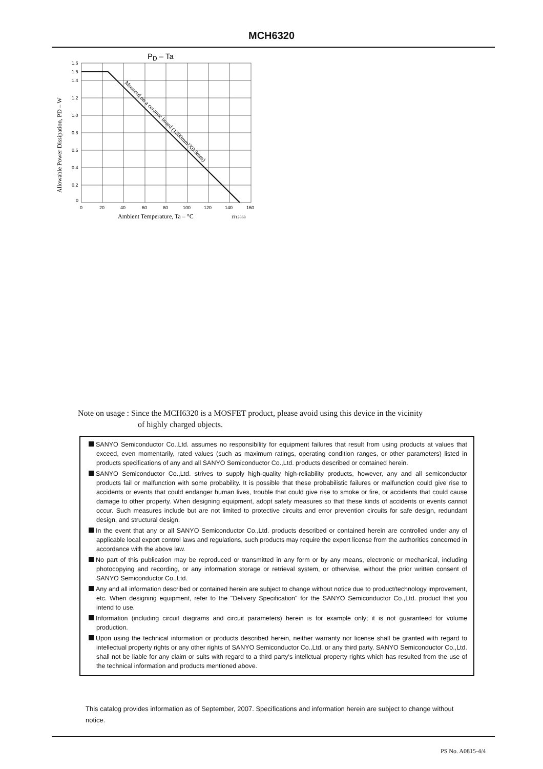MCH6320
PD – Ta
Mounted on a ceramic board (1200mm²X0.8mm)
1.6
1.5
1.4
1.2
1.0
0.8
0.6
0.4
0.2
0
0
20
40
60
80
100
120
140
160
Ambient Temperature, Ta – °C
IT12868
Allowable Power Dissipation, PD – W
Note on usage : Since the MCH6320 is a MOSFET product, please avoid using this device in the vicinity
of highly charged objects.
SANYO Semiconductor Co.,Ltd. assumes no responsibility for equipment failures that result from using products at values that exceed, even momentarily, rated values (such as maximum ratings, operating condition ranges, or other parameters) listed in products specifications of any and all SANYO Semiconductor Co.,Ltd. products described or contained herein.
SANYO Semiconductor Co.,Ltd. strives to supply high-quality high-reliability products, however, any and all semiconductor products fail or malfunction with some probability. It is possible that these probabilistic failures or malfunction could give rise to accidents or events that could endanger human lives, trouble that could give rise to smoke or fire, or accidents that could cause damage to other property. When designing equipment, adopt safety measures so that these kinds of accidents or events cannot occur. Such measures include but are not limited to protective circuits and error prevention circuits for safe design, redundant design, and structural design.
In the event that any or all SANYO Semiconductor Co.,Ltd. products described or contained herein are controlled under any of applicable local export control laws and regulations, such products may require the export license from the authorities concerned in accordance with the above law.
No part of this publication may be reproduced or transmitted in any form or by any means, electronic or mechanical, including photocopying and recording, or any information storage or retrieval system, or otherwise, without the prior written consent of SANYO Semiconductor Co.,Ltd.
Any and all information described or contained herein are subject to change without notice due to product/technology improvement, etc. When designing equipment, refer to the "Delivery Specification" for the SANYO Semiconductor Co.,Ltd. product that you intend to use.
Information (including circuit diagrams and circuit parameters) herein is for example only; it is not guaranteed for volume production.
Upon using the technical information or products described herein, neither warranty nor license shall be granted with regard to intellectual property rights or any other rights of SANYO Semiconductor Co.,Ltd. or any third party. SANYO Semiconductor Co.,Ltd. shall not be liable for any claim or suits with regard to a third party's intellctual property rights which has resulted from the use of the technical information and products mentioned above.
This catalog provides information as of September, 2007. Specifications and information herein are subject to change without notice.
PS No. A0815-4/4